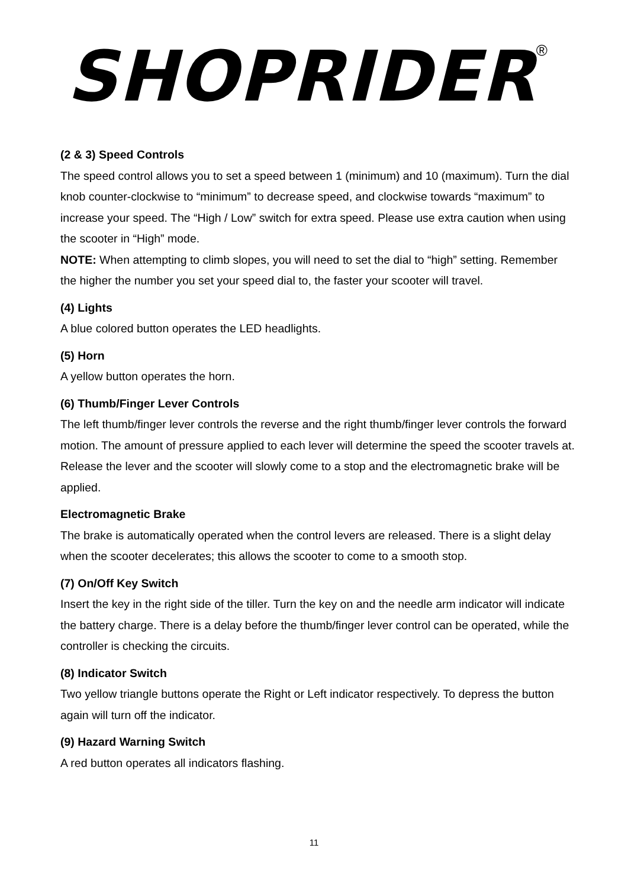SHOPRIDER<sup>®</sup>
(2 & 3) Speed Controls
The speed control allows you to set a speed between 1 (minimum) and 10 (maximum). Turn the dial knob counter-clockwise to “minimum” to decrease speed, and clockwise towards “maximum” to increase your speed. The “High / Low” switch for extra speed. Please use extra caution when using the scooter in “High” mode.
NOTE: When attempting to climb slopes, you will need to set the dial to “high” setting. Remember the higher the number you set your speed dial to, the faster your scooter will travel.
(4) Lights
A blue colored button operates the LED headlights.
(5) Horn
A yellow button operates the horn.
(6) Thumb/Finger Lever Controls
The left thumb/finger lever controls the reverse and the right thumb/finger lever controls the forward motion. The amount of pressure applied to each lever will determine the speed the scooter travels at. Release the lever and the scooter will slowly come to a stop and the electromagnetic brake will be applied.
Electromagnetic Brake
The brake is automatically operated when the control levers are released. There is a slight delay when the scooter decelerates; this allows the scooter to come to a smooth stop.
(7) On/Off Key Switch
Insert the key in the right side of the tiller. Turn the key on and the needle arm indicator will indicate the battery charge. There is a delay before the thumb/finger lever control can be operated, while the controller is checking the circuits.
(8) Indicator Switch
Two yellow triangle buttons operate the Right or Left indicator respectively. To depress the button again will turn off the indicator.
(9) Hazard Warning Switch
A red button operates all indicators flashing.
11